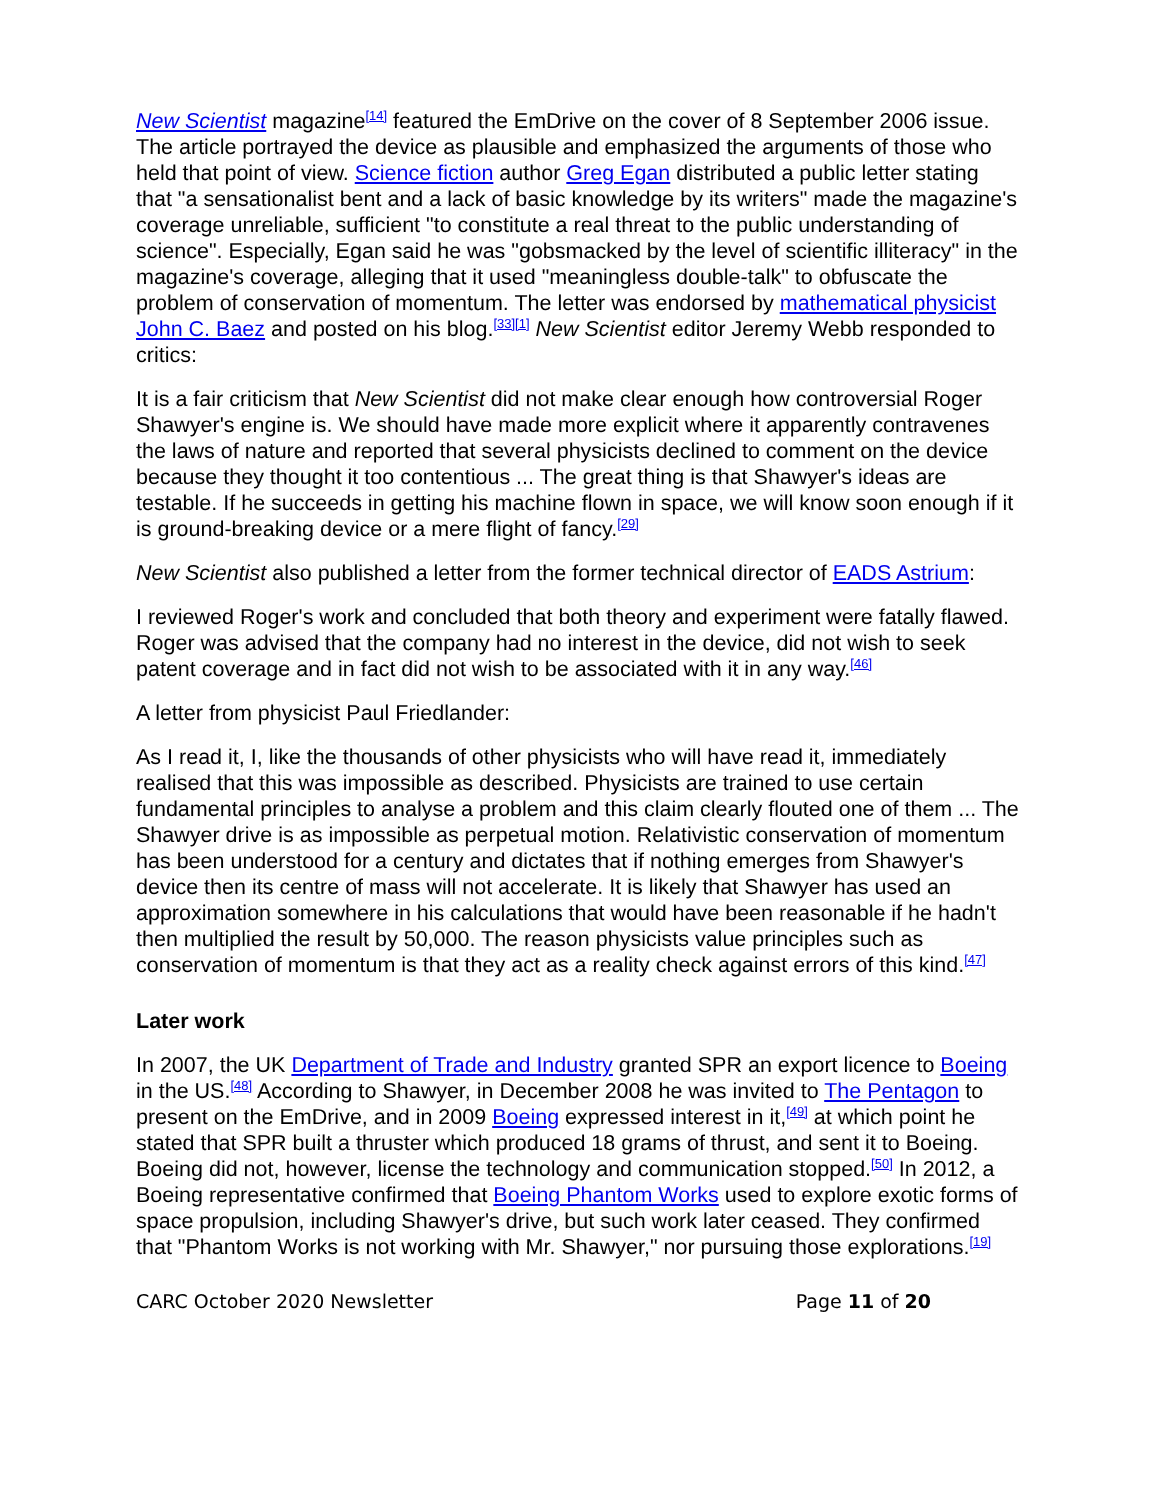New Scientist magazine<sup>[14]</sup> featured the EmDrive on the cover of 8 September 2006 issue. The article portrayed the device as plausible and emphasized the arguments of those who held that point of view. Science fiction author Greg Egan distributed a public letter stating that "a sensationalist bent and a lack of basic knowledge by its writers" made the magazine's coverage unreliable, sufficient "to constitute a real threat to the public understanding of science". Especially, Egan said he was "gobsmacked by the level of scientific illiteracy" in the magazine's coverage, alleging that it used "meaningless double-talk" to obfuscate the problem of conservation of momentum. The letter was endorsed by mathematical physicist John C. Baez and posted on his blog.<sup>[33][1]</sup> New Scientist editor Jeremy Webb responded to critics:
It is a fair criticism that New Scientist did not make clear enough how controversial Roger Shawyer's engine is. We should have made more explicit where it apparently contravenes the laws of nature and reported that several physicists declined to comment on the device because they thought it too contentious ... The great thing is that Shawyer's ideas are testable. If he succeeds in getting his machine flown in space, we will know soon enough if it is ground-breaking device or a mere flight of fancy.<sup>[29]</sup>
New Scientist also published a letter from the former technical director of EADS Astrium:
I reviewed Roger's work and concluded that both theory and experiment were fatally flawed. Roger was advised that the company had no interest in the device, did not wish to seek patent coverage and in fact did not wish to be associated with it in any way.<sup>[46]</sup>
A letter from physicist Paul Friedlander:
As I read it, I, like the thousands of other physicists who will have read it, immediately realised that this was impossible as described. Physicists are trained to use certain fundamental principles to analyse a problem and this claim clearly flouted one of them ... The Shawyer drive is as impossible as perpetual motion. Relativistic conservation of momentum has been understood for a century and dictates that if nothing emerges from Shawyer's device then its centre of mass will not accelerate. It is likely that Shawyer has used an approximation somewhere in his calculations that would have been reasonable if he hadn't then multiplied the result by 50,000. The reason physicists value principles such as conservation of momentum is that they act as a reality check against errors of this kind.<sup>[47]</sup>
Later work
In 2007, the UK Department of Trade and Industry granted SPR an export licence to Boeing in the US.<sup>[48]</sup> According to Shawyer, in December 2008 he was invited to The Pentagon to present on the EmDrive, and in 2009 Boeing expressed interest in it,<sup>[49]</sup> at which point he stated that SPR built a thruster which produced 18 grams of thrust, and sent it to Boeing. Boeing did not, however, license the technology and communication stopped.<sup>[50]</sup> In 2012, a Boeing representative confirmed that Boeing Phantom Works used to explore exotic forms of space propulsion, including Shawyer's drive, but such work later ceased. They confirmed that "Phantom Works is not working with Mr. Shawyer," nor pursuing those explorations.<sup>[19]</sup>
CARC October 2020 Newsletter Page 11 of 20